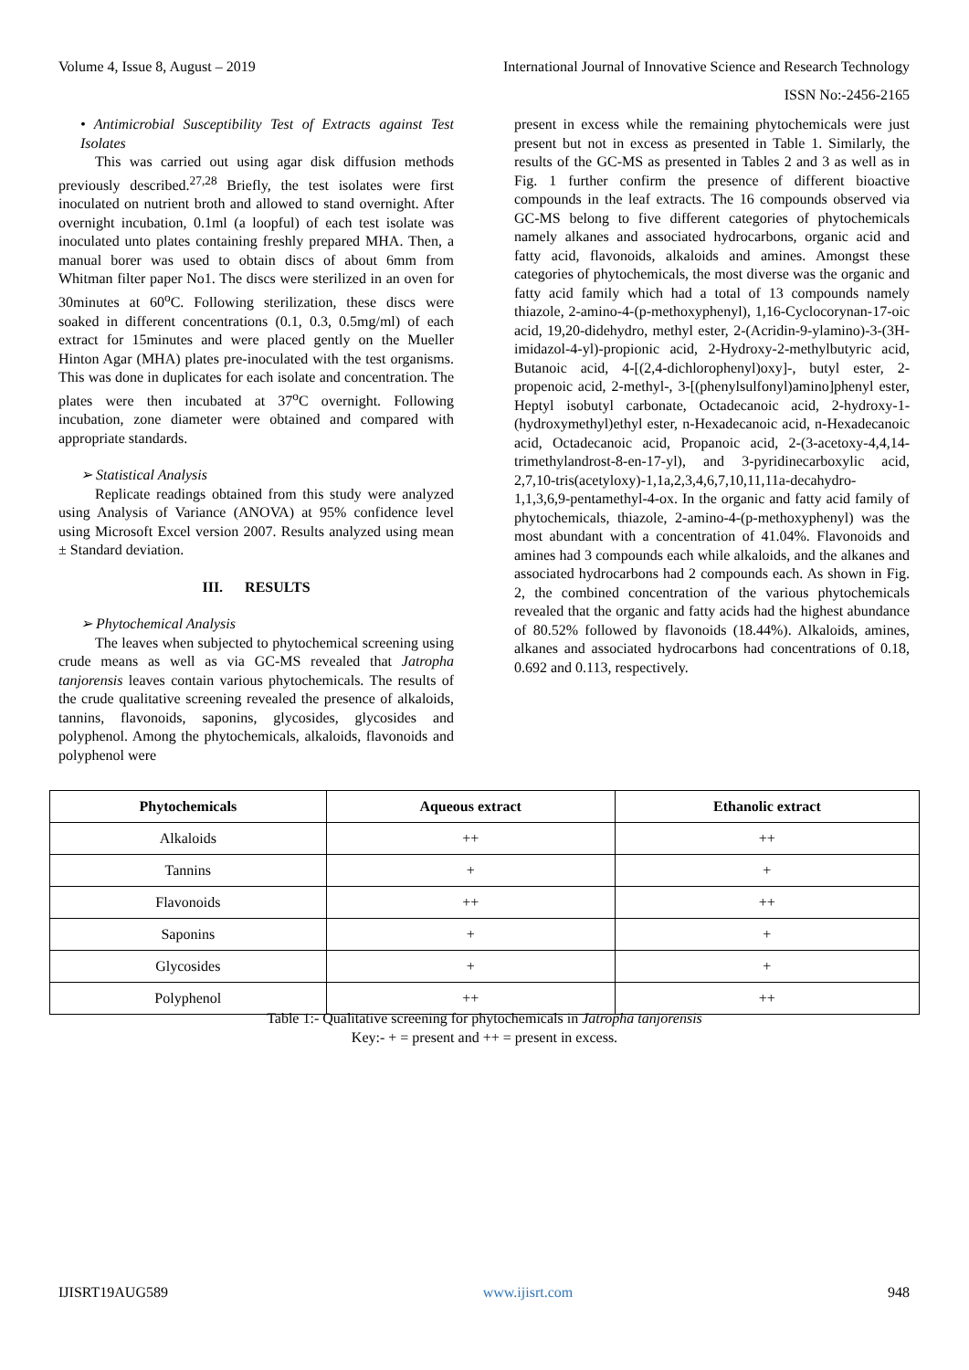Volume 4, Issue 8, August – 2019 International Journal of Innovative Science and Research Technology
ISSN No:-2456-2165
• Antimicrobial Susceptibility Test of Extracts against Test Isolates
This was carried out using agar disk diffusion methods previously described.<sup>27,28</sup> Briefly, the test isolates were first inoculated on nutrient broth and allowed to stand overnight. After overnight incubation, 0.1ml (a loopful) of each test isolate was inoculated unto plates containing freshly prepared MHA. Then, a manual borer was used to obtain discs of about 6mm from Whitman filter paper No1. The discs were sterilized in an oven for 30minutes at 60<sup>o</sup>C. Following sterilization, these discs were soaked in different concentrations (0.1, 0.3, 0.5mg/ml) of each extract for 15minutes and were placed gently on the Mueller Hinton Agar (MHA) plates pre-inoculated with the test organisms. This was done in duplicates for each isolate and concentration. The plates were then incubated at 37<sup>o</sup>C overnight. Following incubation, zone diameter were obtained and compared with appropriate standards.
➢ Statistical Analysis
Replicate readings obtained from this study were analyzed using Analysis of Variance (ANOVA) at 95% confidence level using Microsoft Excel version 2007. Results analyzed using mean ± Standard deviation.
III. RESULTS
➢ Phytochemical Analysis
The leaves when subjected to phytochemical screening using crude means as well as via GC-MS revealed that Jatropha tanjorensis leaves contain various phytochemicals. The results of the crude qualitative screening revealed the presence of alkaloids, tannins, flavonoids, saponins, glycosides, glycosides and polyphenol. Among the phytochemicals, alkaloids, flavonoids and polyphenol were
present in excess while the remaining phytochemicals were just present but not in excess as presented in Table 1. Similarly, the results of the GC-MS as presented in Tables 2 and 3 as well as in Fig. 1 further confirm the presence of different bioactive compounds in the leaf extracts. The 16 compounds observed via GC-MS belong to five different categories of phytochemicals namely alkanes and associated hydrocarbons, organic acid and fatty acid, flavonoids, alkaloids and amines. Amongst these categories of phytochemicals, the most diverse was the organic and fatty acid family which had a total of 13 compounds namely thiazole, 2-amino-4-(p-methoxyphenyl), 1,16-Cyclocorynan-17-oic acid, 19,20-didehydro, methyl ester, 2-(Acridin-9-ylamino)-3-(3H-imidazol-4-yl)-propionic acid, 2-Hydroxy-2-methylbutyric acid, Butanoic acid, 4-[(2,4-dichlorophenyl)oxy]-, butyl ester, 2-propenoic acid, 2-methyl-, 3-[(phenylsulfonyl)amino]phenyl ester, Heptyl isobutyl carbonate, Octadecanoic acid, 2-hydroxy-1-(hydroxymethyl)ethyl ester, n-Hexadecanoic acid, n-Hexadecanoic acid, Octadecanoic acid, Propanoic acid, 2-(3-acetoxy-4,4,14-trimethylandrost-8-en-17-yl), and 3-pyridinecarboxylic acid, 2,7,10-tris(acetyloxy)-1,1a,2,3,4,6,7,10,11,11a-decahydro-1,1,3,6,9-pentamethyl-4-ox. In the organic and fatty acid family of phytochemicals, thiazole, 2-amino-4-(p-methoxyphenyl) was the most abundant with a concentration of 41.04%. Flavonoids and amines had 3 compounds each while alkaloids, and the alkanes and associated hydrocarbons had 2 compounds each. As shown in Fig. 2, the combined concentration of the various phytochemicals revealed that the organic and fatty acids had the highest abundance of 80.52% followed by flavonoids (18.44%). Alkaloids, amines, alkanes and associated hydrocarbons had concentrations of 0.18, 0.692 and 0.113, respectively.
| Phytochemicals | Aqueous extract | Ethanolic extract |
| --- | --- | --- |
| Alkaloids | ++ | ++ |
| Tannins | + | + |
| Flavonoids | ++ | ++ |
| Saponins | + | + |
| Glycosides | + | + |
| Polyphenol | ++ | ++ |
Table 1:- Qualitative screening for phytochemicals in Jatropha tanjorensis
Key:- + = present and ++ = present in excess.
IJISRT19AUG589 www.ijisrt.com 948